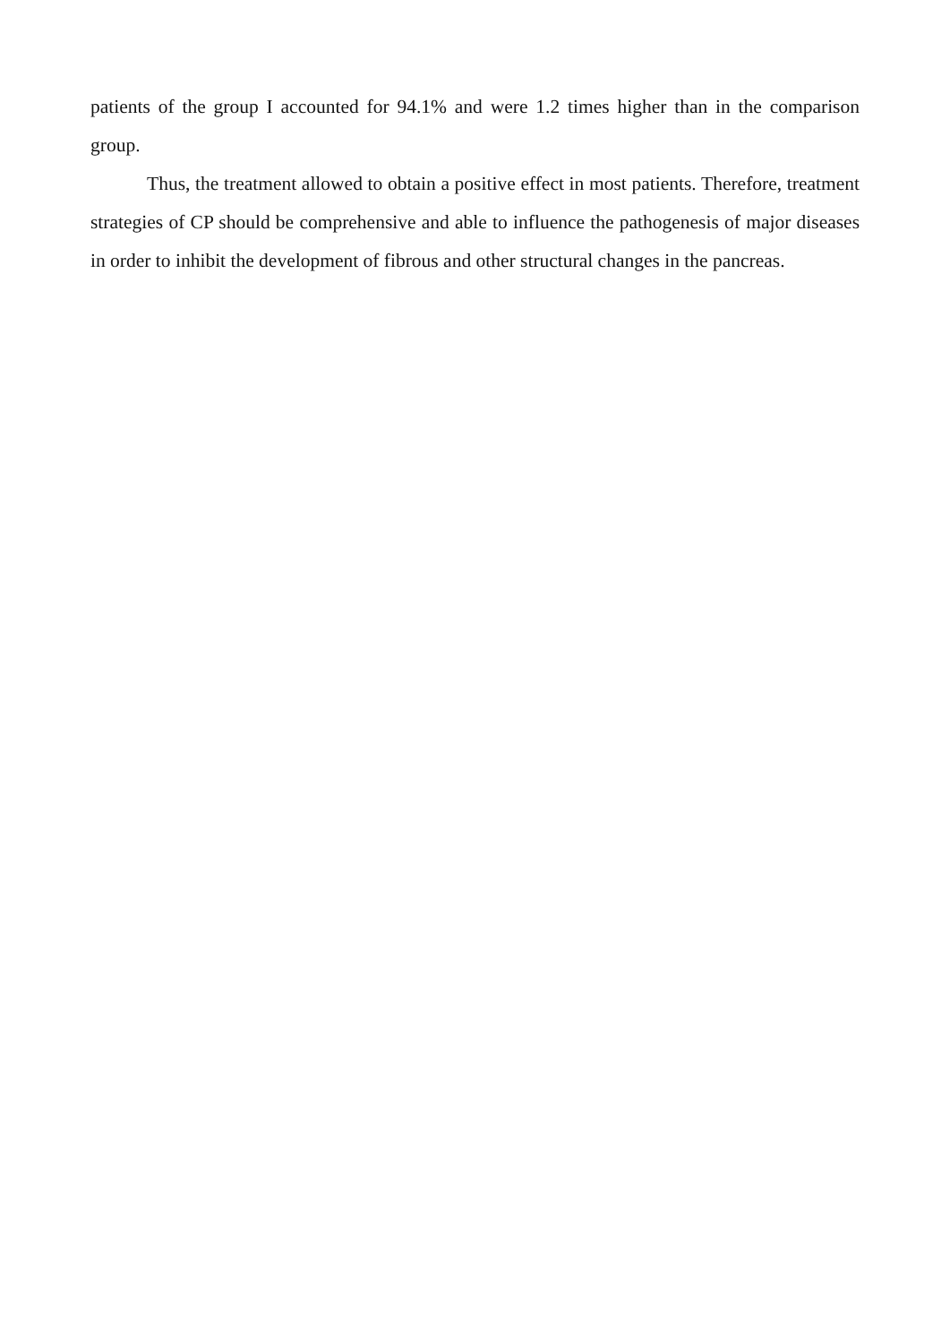patients of the group I accounted for 94.1% and were 1.2 times higher than in the comparison group.
Thus, the treatment allowed to obtain a positive effect in most patients. Therefore, treatment strategies of CP should be comprehensive and able to influence the pathogenesis of major diseases in order to inhibit the development of fibrous and other structural changes in the pancreas.